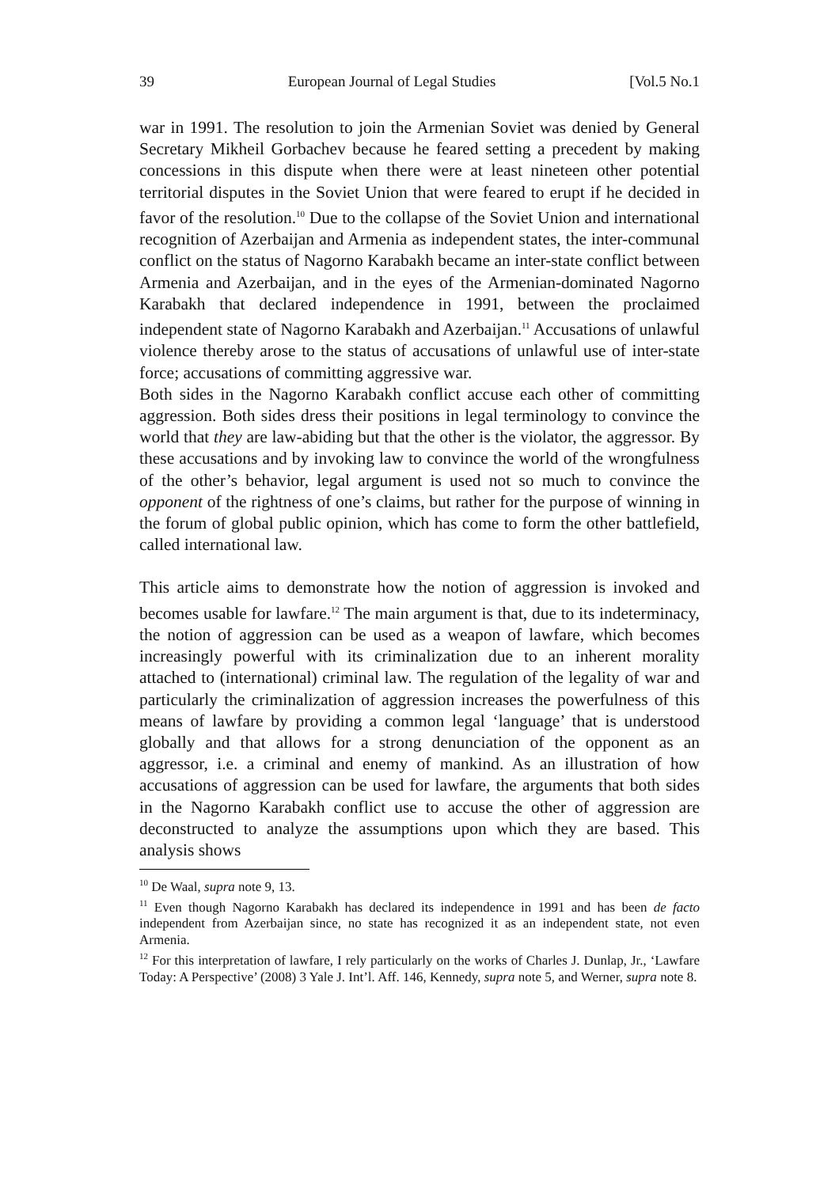39 European Journal of Legal Studies [Vol.5 No.1
war in 1991. The resolution to join the Armenian Soviet was denied by General Secretary Mikheil Gorbachev because he feared setting a precedent by making concessions in this dispute when there were at least nineteen other potential territorial disputes in the Soviet Union that were feared to erupt if he decided in favor of the resolution.<sup>10</sup> Due to the collapse of the Soviet Union and international recognition of Azerbaijan and Armenia as independent states, the inter-communal conflict on the status of Nagorno Karabakh became an inter-state conflict between Armenia and Azerbaijan, and in the eyes of the Armenian-dominated Nagorno Karabakh that declared independence in 1991, between the proclaimed independent state of Nagorno Karabakh and Azerbaijan.<sup>11</sup> Accusations of unlawful violence thereby arose to the status of accusations of unlawful use of inter-state force; accusations of committing aggressive war.
Both sides in the Nagorno Karabakh conflict accuse each other of committing aggression. Both sides dress their positions in legal terminology to convince the world that they are law-abiding but that the other is the violator, the aggressor. By these accusations and by invoking law to convince the world of the wrongfulness of the other’s behavior, legal argument is used not so much to convince the opponent of the rightness of one’s claims, but rather for the purpose of winning in the forum of global public opinion, which has come to form the other battlefield, called international law.
This article aims to demonstrate how the notion of aggression is invoked and becomes usable for lawfare.<sup>12</sup> The main argument is that, due to its indeterminacy, the notion of aggression can be used as a weapon of lawfare, which becomes increasingly powerful with its criminalization due to an inherent morality attached to (international) criminal law. The regulation of the legality of war and particularly the criminalization of aggression increases the powerfulness of this means of lawfare by providing a common legal ‘language’ that is understood globally and that allows for a strong denunciation of the opponent as an aggressor, i.e. a criminal and enemy of mankind. As an illustration of how accusations of aggression can be used for lawfare, the arguments that both sides in the Nagorno Karabakh conflict use to accuse the other of aggression are deconstructed to analyze the assumptions upon which they are based. This analysis shows
<sup>10</sup> De Waal, supra note 9, 13.
<sup>11</sup> Even though Nagorno Karabakh has declared its independence in 1991 and has been de facto independent from Azerbaijan since, no state has recognized it as an independent state, not even Armenia.
<sup>12</sup> For this interpretation of lawfare, I rely particularly on the works of Charles J. Dunlap, Jr., ‘Lawfare Today: A Perspective’ (2008) 3 Yale J. Int’l. Aff. 146, Kennedy, supra note 5, and Werner, supra note 8.